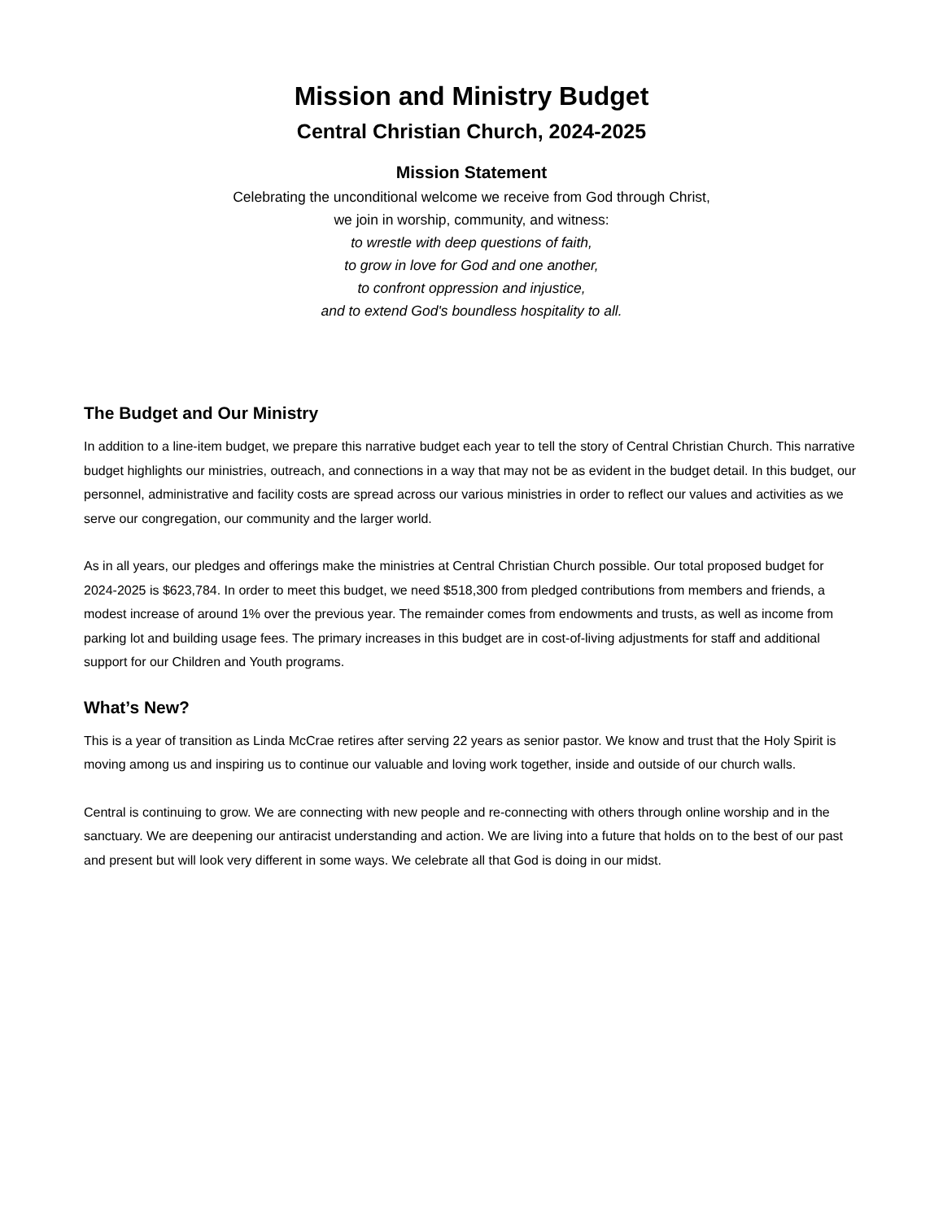Mission and Ministry Budget
Central Christian Church, 2024-2025
Mission Statement
Celebrating the unconditional welcome we receive from God through Christ,
we join in worship, community, and witness:
to wrestle with deep questions of faith,
to grow in love for God and one another,
to confront oppression and injustice,
and to extend God's boundless hospitality to all.
The Budget and Our Ministry
In addition to a line-item budget, we prepare this narrative budget each year to tell the story of Central Christian Church. This narrative budget highlights our ministries, outreach, and connections in a way that may not be as evident in the budget detail. In this budget, our personnel, administrative and facility costs are spread across our various ministries in order to reflect our values and activities as we serve our congregation, our community and the larger world.
As in all years, our pledges and offerings make the ministries at Central Christian Church possible. Our total proposed budget for 2024-2025 is $623,784. In order to meet this budget, we need $518,300 from pledged contributions from members and friends, a modest increase of around 1% over the previous year. The remainder comes from endowments and trusts, as well as income from parking lot and building usage fees. The primary increases in this budget are in cost-of-living adjustments for staff and additional support for our Children and Youth programs.
What’s New?
This is a year of transition as Linda McCrae retires after serving 22 years as senior pastor. We know and trust that the Holy Spirit is moving among us and inspiring us to continue our valuable and loving work together, inside and outside of our church walls.
Central is continuing to grow. We are connecting with new people and re-connecting with others through online worship and in the sanctuary. We are deepening our antiracist understanding and action. We are living into a future that holds on to the best of our past and present but will look very different in some ways. We celebrate all that God is doing in our midst.